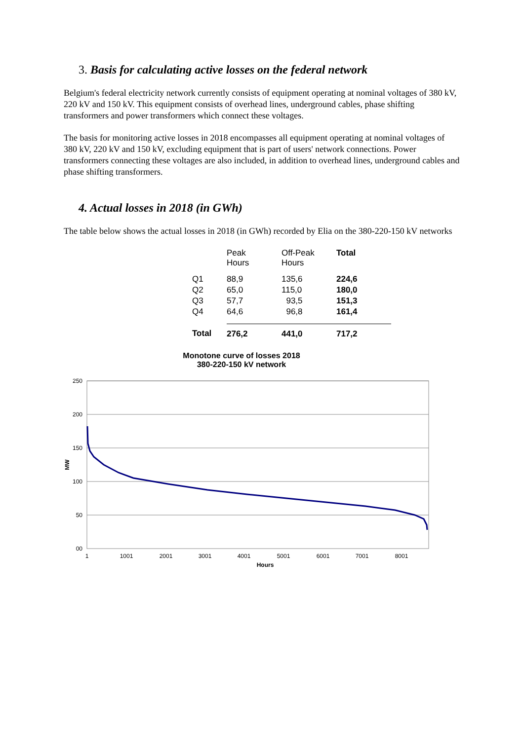3. Basis for calculating active losses on the federal network
Belgium's federal electricity network currently consists of equipment operating at nominal voltages of 380 kV, 220 kV and 150 kV. This equipment consists of overhead lines, underground cables, phase shifting transformers and power transformers which connect these voltages.
The basis for monitoring active losses in 2018 encompasses all equipment operating at nominal voltages of 380 kV, 220 kV and 150 kV, excluding equipment that is part of users' network connections. Power transformers connecting these voltages are also included, in addition to overhead lines, underground cables and phase shifting transformers.
4. Actual losses in 2018 (in GWh)
The table below shows the actual losses in 2018 (in GWh) recorded by Elia on the 380-220-150 kV networks
| | Peak Hours | Off-Peak Hours | Total |
| --- | --- | --- | --- |
| Q1 | 88,9 | 135,6 | 224,6 |
| Q2 | 65,0 | 115,0 | 180,0 |
| Q3 | 57,7 | 93,5 | 151,3 |
| Q4 | 64,6 | 96,8 | 161,4 |
| Total | 276,2 | 441,0 | 717,2 |
Monotone curve of losses 2018
380-220-150 kV network
250
200
150
100
50
00
MW
1
1001
2001
3001
4001
5001
6001
7001
8001
Hours